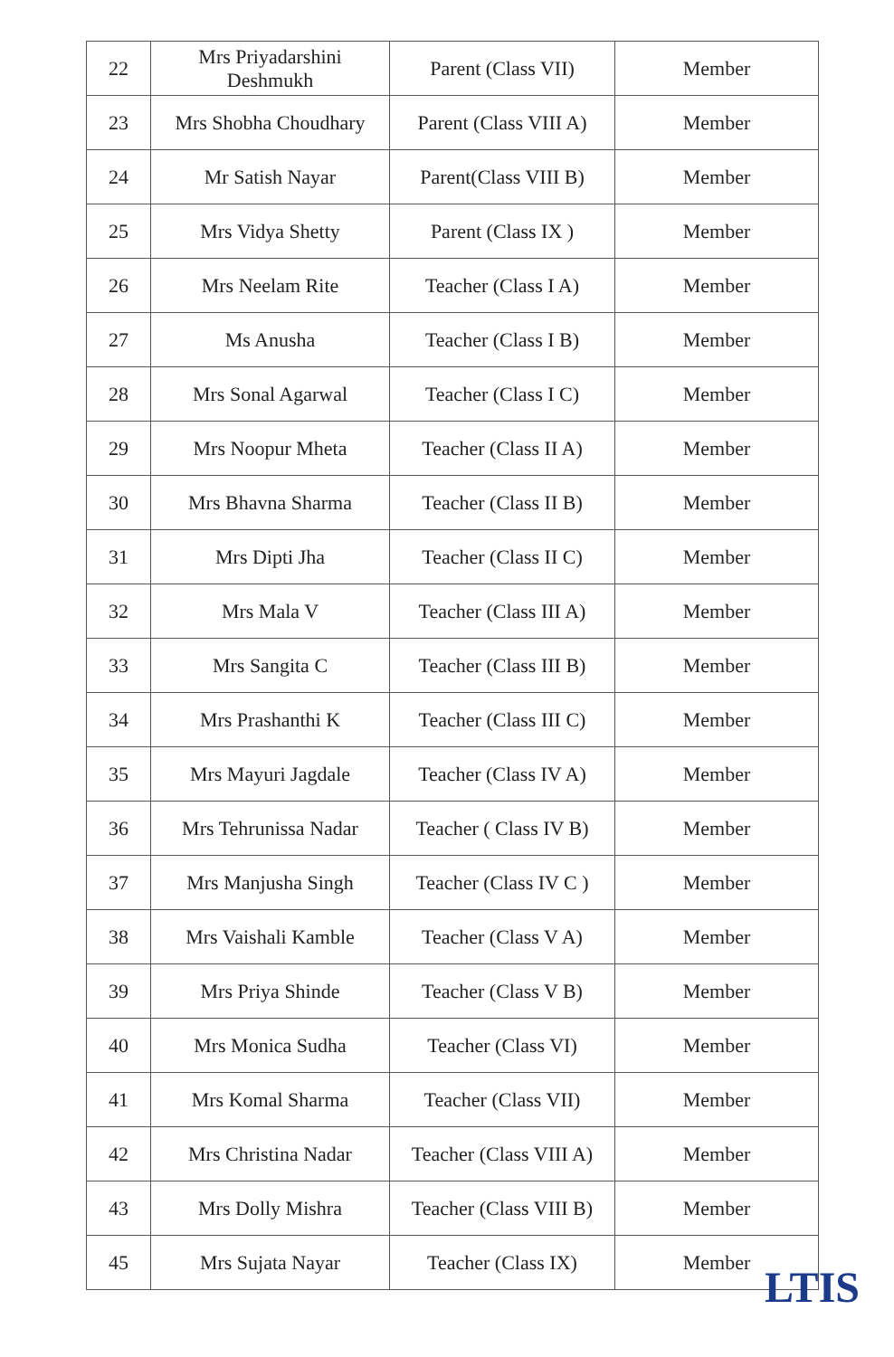| 22 | Mrs Priyadarshini Deshmukh | Parent (Class VII) | Member |
| 23 | Mrs Shobha Choudhary | Parent (Class VIII A) | Member |
| 24 | Mr Satish Nayar | Parent(Class VIII B) | Member |
| 25 | Mrs Vidya Shetty | Parent (Class IX ) | Member |
| 26 | Mrs Neelam Rite | Teacher (Class I A) | Member |
| 27 | Ms Anusha | Teacher (Class I B) | Member |
| 28 | Mrs Sonal Agarwal | Teacher (Class I C) | Member |
| 29 | Mrs Noopur Mheta | Teacher (Class II A) | Member |
| 30 | Mrs Bhavna Sharma | Teacher (Class II B) | Member |
| 31 | Mrs Dipti Jha | Teacher (Class II C) | Member |
| 32 | Mrs Mala V | Teacher (Class III A) | Member |
| 33 | Mrs Sangita C | Teacher (Class III B) | Member |
| 34 | Mrs Prashanthi K | Teacher (Class III C) | Member |
| 35 | Mrs Mayuri Jagdale | Teacher (Class IV A) | Member |
| 36 | Mrs Tehrunissa Nadar | Teacher ( Class IV B) | Member |
| 37 | Mrs Manjusha Singh | Teacher (Class IV C ) | Member |
| 38 | Mrs Vaishali Kamble | Teacher (Class V A) | Member |
| 39 | Mrs Priya Shinde | Teacher (Class V B) | Member |
| 40 | Mrs Monica Sudha | Teacher (Class VI) | Member |
| 41 | Mrs Komal Sharma | Teacher (Class VII) | Member |
| 42 | Mrs Christina Nadar | Teacher (Class VIII A) | Member |
| 43 | Mrs Dolly Mishra | Teacher (Class VIII B) | Member |
| 45 | Mrs Sujata Nayar | Teacher (Class IX) | Member |
LTIS